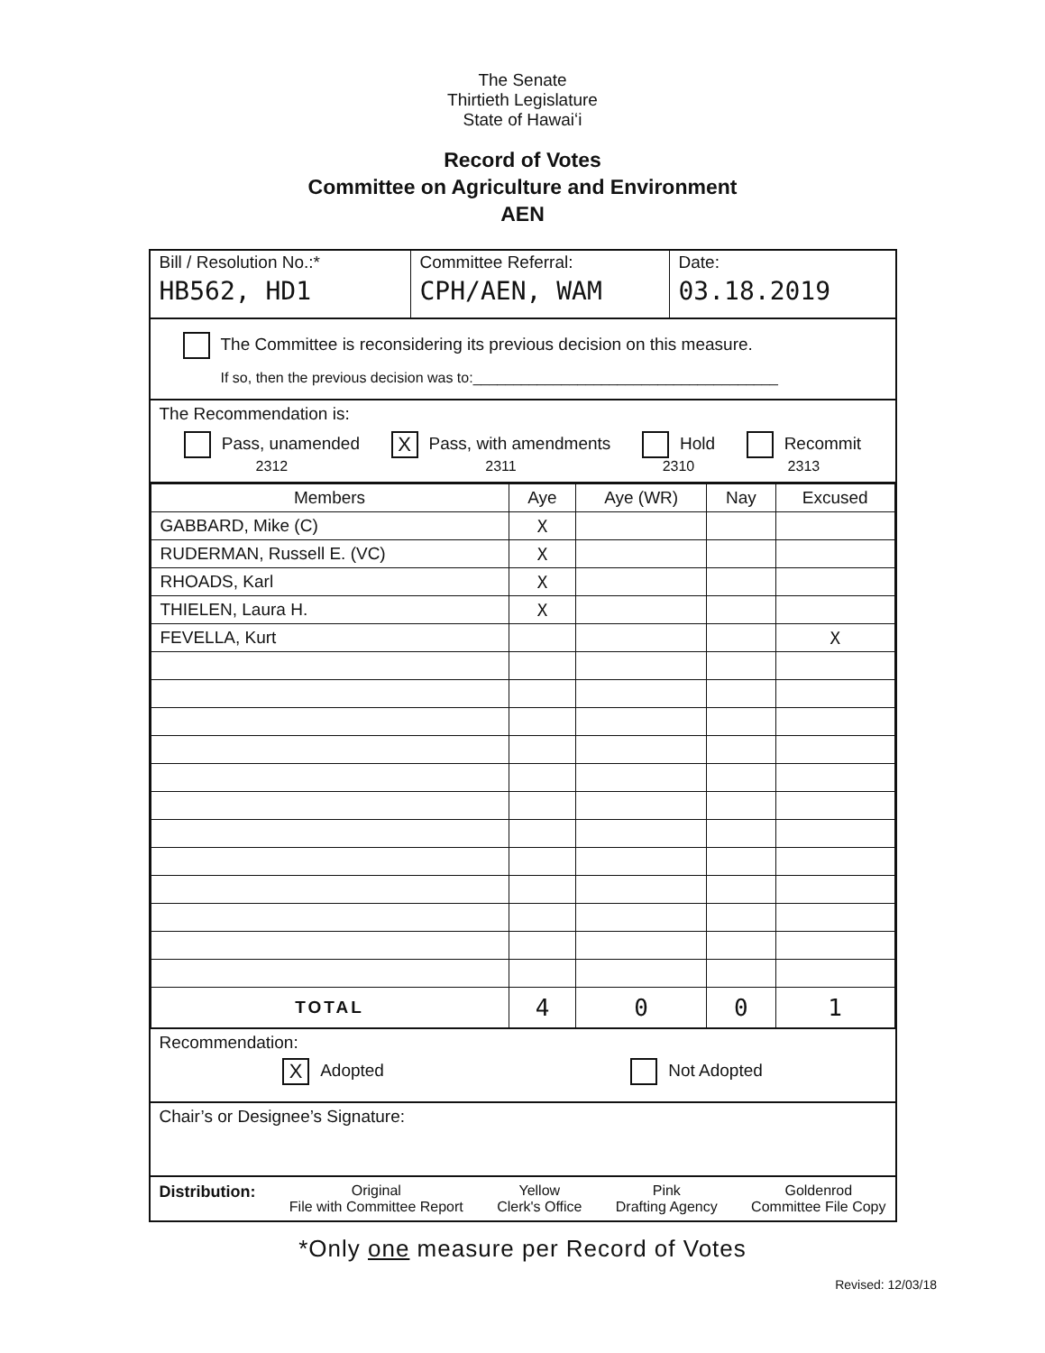The Senate
Thirtieth Legislature
State of Hawaiʻi
Record of Votes
Committee on Agriculture and Environment
AEN
Bill / Resolution No.:*
HB562, HD1
Committee Referral:
CPH/AEN, WAM
Date:
03.18.2019
The Committee is reconsidering its previous decision on this measure.
If so, then the previous decision was to:______________________________________
The Recommendation is:
Pass, unamended
2312
X Pass, with amendments
2311
Hold
2310
Recommit
2313
| Members | Aye | Aye (WR) | Nay | Excused |
| --- | --- | --- | --- | --- |
| GABBARD, Mike (C) | X | | | |
| RUDERMAN, Russell E. (VC) | X | | | |
| RHOADS, Karl | X | | | |
| THIELEN, Laura H. | X | | | |
| FEVELLA, Kurt | | | | X |
| TOTAL | 4 | 0 | 0 | 1 |
Recommendation:
X Adopted Not Adopted
Chair’s or Designee’s Signature:
Distribution: Original
File with Committee Report Yellow
Clerk's Office Pink
Drafting Agency Goldenrod
Committee File Copy
*Only one measure per Record of Votes
Revised: 12/03/18